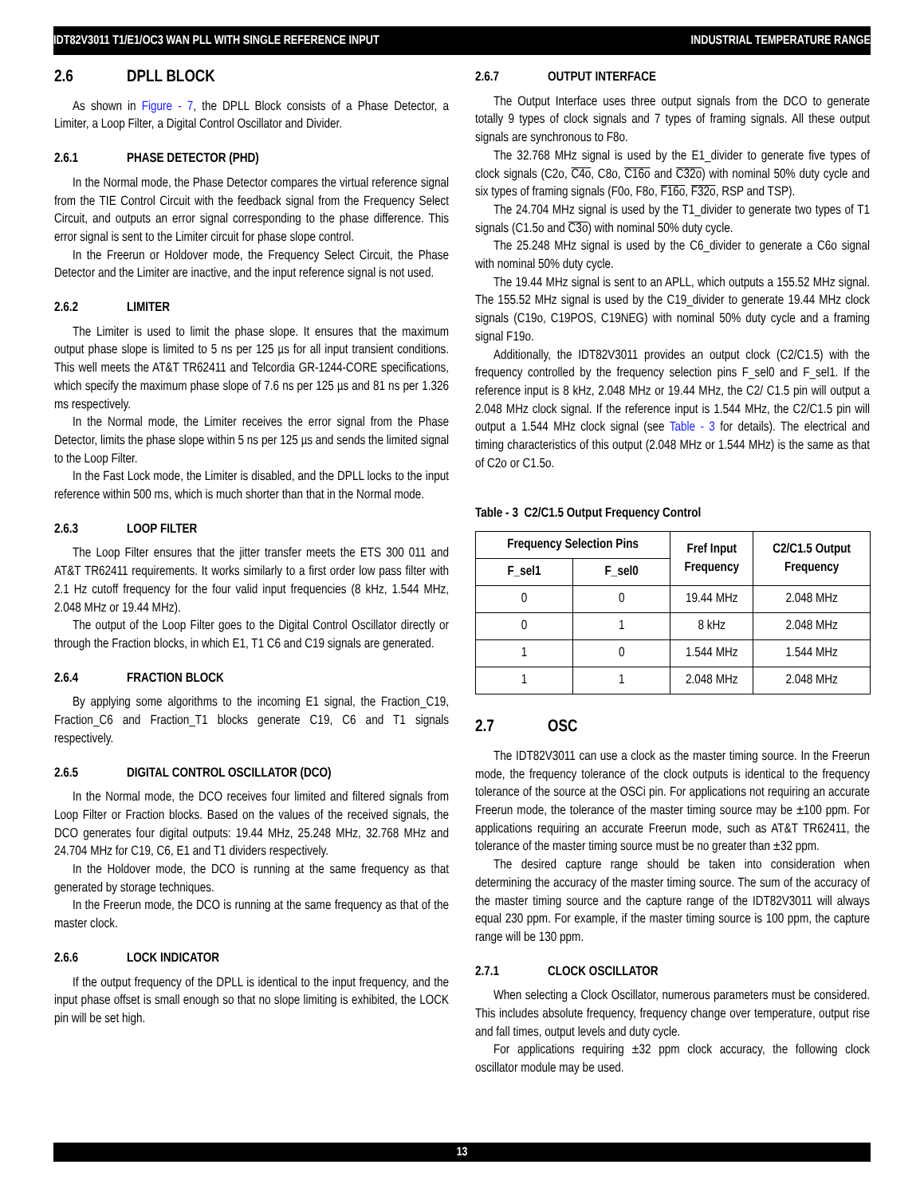IDT82V3011 T1/E1/OC3 WAN PLL WITH SINGLE REFERENCE INPUT INDUSTRIAL TEMPERATURE RANGE
2.6 DPLL BLOCK
As shown in Figure - 7, the DPLL Block consists of a Phase Detector, a Limiter, a Loop Filter, a Digital Control Oscillator and Divider.
2.6.1 PHASE DETECTOR (PHD)
In the Normal mode, the Phase Detector compares the virtual reference signal from the TIE Control Circuit with the feedback signal from the Frequency Select Circuit, and outputs an error signal corresponding to the phase difference. This error signal is sent to the Limiter circuit for phase slope control.
In the Freerun or Holdover mode, the Frequency Select Circuit, the Phase Detector and the Limiter are inactive, and the input reference signal is not used.
2.6.2 LIMITER
The Limiter is used to limit the phase slope. It ensures that the maximum output phase slope is limited to 5 ns per 125 µs for all input transient conditions. This well meets the AT&T TR62411 and Telcordia GR-1244-CORE specifications, which specify the maximum phase slope of 7.6 ns per 125 µs and 81 ns per 1.326 ms respectively.
In the Normal mode, the Limiter receives the error signal from the Phase Detector, limits the phase slope within 5 ns per 125 µs and sends the limited signal to the Loop Filter.
In the Fast Lock mode, the Limiter is disabled, and the DPLL locks to the input reference within 500 ms, which is much shorter than that in the Normal mode.
2.6.3 LOOP FILTER
The Loop Filter ensures that the jitter transfer meets the ETS 300 011 and AT&T TR62411 requirements. It works similarly to a first order low pass filter with 2.1 Hz cutoff frequency for the four valid input frequencies (8 kHz, 1.544 MHz, 2.048 MHz or 19.44 MHz).
The output of the Loop Filter goes to the Digital Control Oscillator directly or through the Fraction blocks, in which E1, T1 C6 and C19 signals are generated.
2.6.4 FRACTION BLOCK
By applying some algorithms to the incoming E1 signal, the Fraction_C19, Fraction_C6 and Fraction_T1 blocks generate C19, C6 and T1 signals respectively.
2.6.5 DIGITAL CONTROL OSCILLATOR (DCO)
In the Normal mode, the DCO receives four limited and filtered signals from Loop Filter or Fraction blocks. Based on the values of the received signals, the DCO generates four digital outputs: 19.44 MHz, 25.248 MHz, 32.768 MHz and 24.704 MHz for C19, C6, E1 and T1 dividers respectively.
In the Holdover mode, the DCO is running at the same frequency as that generated by storage techniques.
In the Freerun mode, the DCO is running at the same frequency as that of the master clock.
2.6.6 LOCK INDICATOR
If the output frequency of the DPLL is identical to the input frequency, and the input phase offset is small enough so that no slope limiting is exhibited, the LOCK pin will be set high.
2.6.7 OUTPUT INTERFACE
The Output Interface uses three output signals from the DCO to generate totally 9 types of clock signals and 7 types of framing signals. All these output signals are synchronous to F8o.
The 32.768 MHz signal is used by the E1_divider to generate five types of clock signals (C2o, C4o, C8o, C16o and C32o) with nominal 50% duty cycle and six types of framing signals (F0o, F8o, F16o, F32o, RSP and TSP).
The 24.704 MHz signal is used by the T1_divider to generate two types of T1 signals (C1.5o and C3o) with nominal 50% duty cycle.
The 25.248 MHz signal is used by the C6_divider to generate a C6o signal with nominal 50% duty cycle.
The 19.44 MHz signal is sent to an APLL, which outputs a 155.52 MHz signal. The 155.52 MHz signal is used by the C19_divider to generate 19.44 MHz clock signals (C19o, C19POS, C19NEG) with nominal 50% duty cycle and a framing signal F19o.
Additionally, the IDT82V3011 provides an output clock (C2/C1.5) with the frequency controlled by the frequency selection pins F_sel0 and F_sel1. If the reference input is 8 kHz, 2.048 MHz or 19.44 MHz, the C2/ C1.5 pin will output a 2.048 MHz clock signal. If the reference input is 1.544 MHz, the C2/C1.5 pin will output a 1.544 MHz clock signal (see Table - 3 for details). The electrical and timing characteristics of this output (2.048 MHz or 1.544 MHz) is the same as that of C2o or C1.5o.
Table - 3 C2/C1.5 Output Frequency Control
| Frequency Selection Pins | | Fref Input Frequency | C2/C1.5 Output Frequency |
| --- | --- | --- | --- |
| F_sel1 | F_sel0 | | |
| 0 | 0 | 19.44 MHz | 2.048 MHz |
| 0 | 1 | 8 kHz | 2.048 MHz |
| 1 | 0 | 1.544 MHz | 1.544 MHz |
| 1 | 1 | 2.048 MHz | 2.048 MHz |
2.7 OSC
The IDT82V3011 can use a clock as the master timing source. In the Freerun mode, the frequency tolerance of the clock outputs is identical to the frequency tolerance of the source at the OSCi pin. For applications not requiring an accurate Freerun mode, the tolerance of the master timing source may be ±100 ppm. For applications requiring an accurate Freerun mode, such as AT&T TR62411, the tolerance of the master timing source must be no greater than ±32 ppm.
The desired capture range should be taken into consideration when determining the accuracy of the master timing source. The sum of the accuracy of the master timing source and the capture range of the IDT82V3011 will always equal 230 ppm. For example, if the master timing source is 100 ppm, the capture range will be 130 ppm.
2.7.1 CLOCK OSCILLATOR
When selecting a Clock Oscillator, numerous parameters must be considered. This includes absolute frequency, frequency change over temperature, output rise and fall times, output levels and duty cycle.
For applications requiring ±32 ppm clock accuracy, the following clock oscillator module may be used.
13